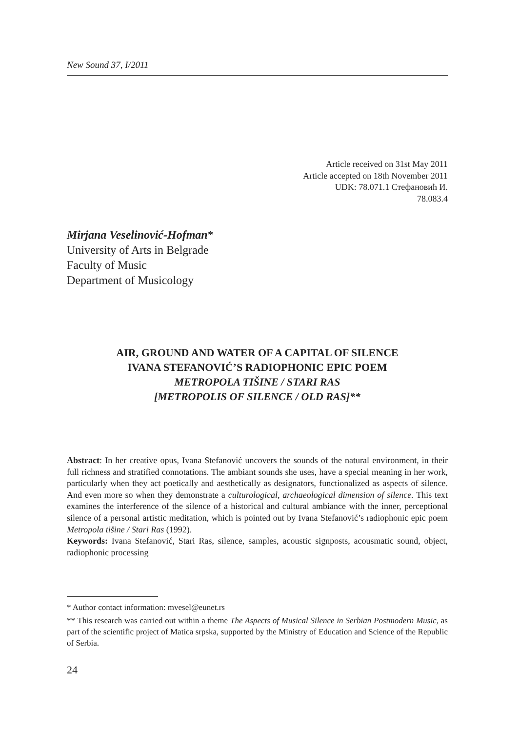New Sound 37, I/2011
Article received on 31st May 2011
Article accepted on 18th November 2011
UDK: 78.071.1 Стефановић И.
78.083.4
Mirjana Veselinović-Hofman*
University of Arts in Belgrade
Faculty of Music
Department of Musicology
AIR, GROUND AND WATER OF A CAPITAL OF SILENCE
IVANA STEFANOVIĆ’S RADIOPHONIC EPIC POEM
METROPOLA TIŠINE / STARI RAS
[METROPOLIS OF SILENCE / OLD RAS]**
Abstract: In her creative opus, Ivana Stefanović uncovers the sounds of the natural environment, in their full richness and stratified connotations. The ambiant sounds she uses, have a special meaning in her work, particularly when they act poetically and aesthetically as designators, functionalized as aspects of silence. And even more so when they demonstrate a culturological, archaeological dimension of silence. This text examines the interference of the silence of a historical and cultural ambiance with the inner, perceptional silence of a personal artistic meditation, which is pointed out by Ivana Stefanović’s radiophonic epic poem Metropola tišine / Stari Ras (1992).
Keywords: Ivana Stefanović, Stari Ras, silence, samples, acoustic signposts, acousmatic sound, object, radiophonic processing
* Author contact information: mvesel@eunet.rs
** This research was carried out within a theme The Aspects of Musical Silence in Serbian Postmodern Music, as part of the scientific project of Matica srpska, supported by the Ministry of Education and Science of the Republic of Serbia.
24